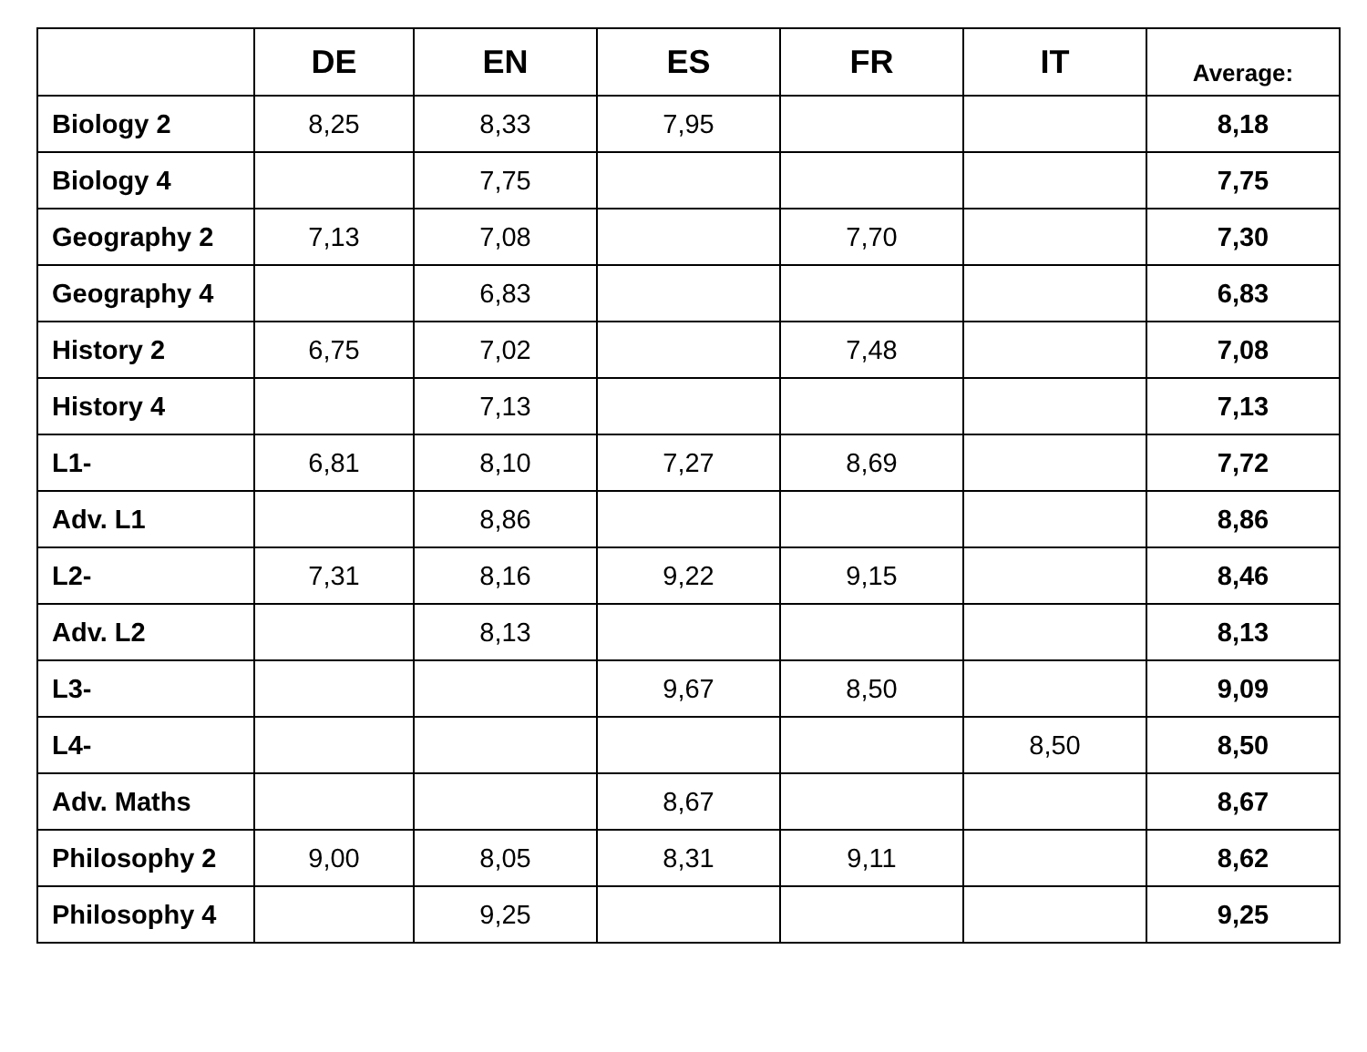| | DE | EN | ES | FR | IT | Average: |
| --- | --- | --- | --- | --- | --- | --- |
| Biology 2 | 8,25 | 8,33 | 7,95 | | | 8,18 |
| Biology 4 | | 7,75 | | | | 7,75 |
| Geography 2 | 7,13 | 7,08 | | 7,70 | | 7,30 |
| Geography 4 | | 6,83 | | | | 6,83 |
| History 2 | 6,75 | 7,02 | | 7,48 | | 7,08 |
| History 4 | | 7,13 | | | | 7,13 |
| L1- | 6,81 | 8,10 | 7,27 | 8,69 | | 7,72 |
| Adv. L1 | | 8,86 | | | | 8,86 |
| L2- | 7,31 | 8,16 | 9,22 | 9,15 | | 8,46 |
| Adv. L2 | | 8,13 | | | | 8,13 |
| L3- | | | 9,67 | 8,50 | | 9,09 |
| L4- | | | | | 8,50 | 8,50 |
| Adv. Maths | | | 8,67 | | | 8,67 |
| Philosophy 2 | 9,00 | 8,05 | 8,31 | 9,11 | | 8,62 |
| Philosophy 4 | | 9,25 | | | | 9,25 |